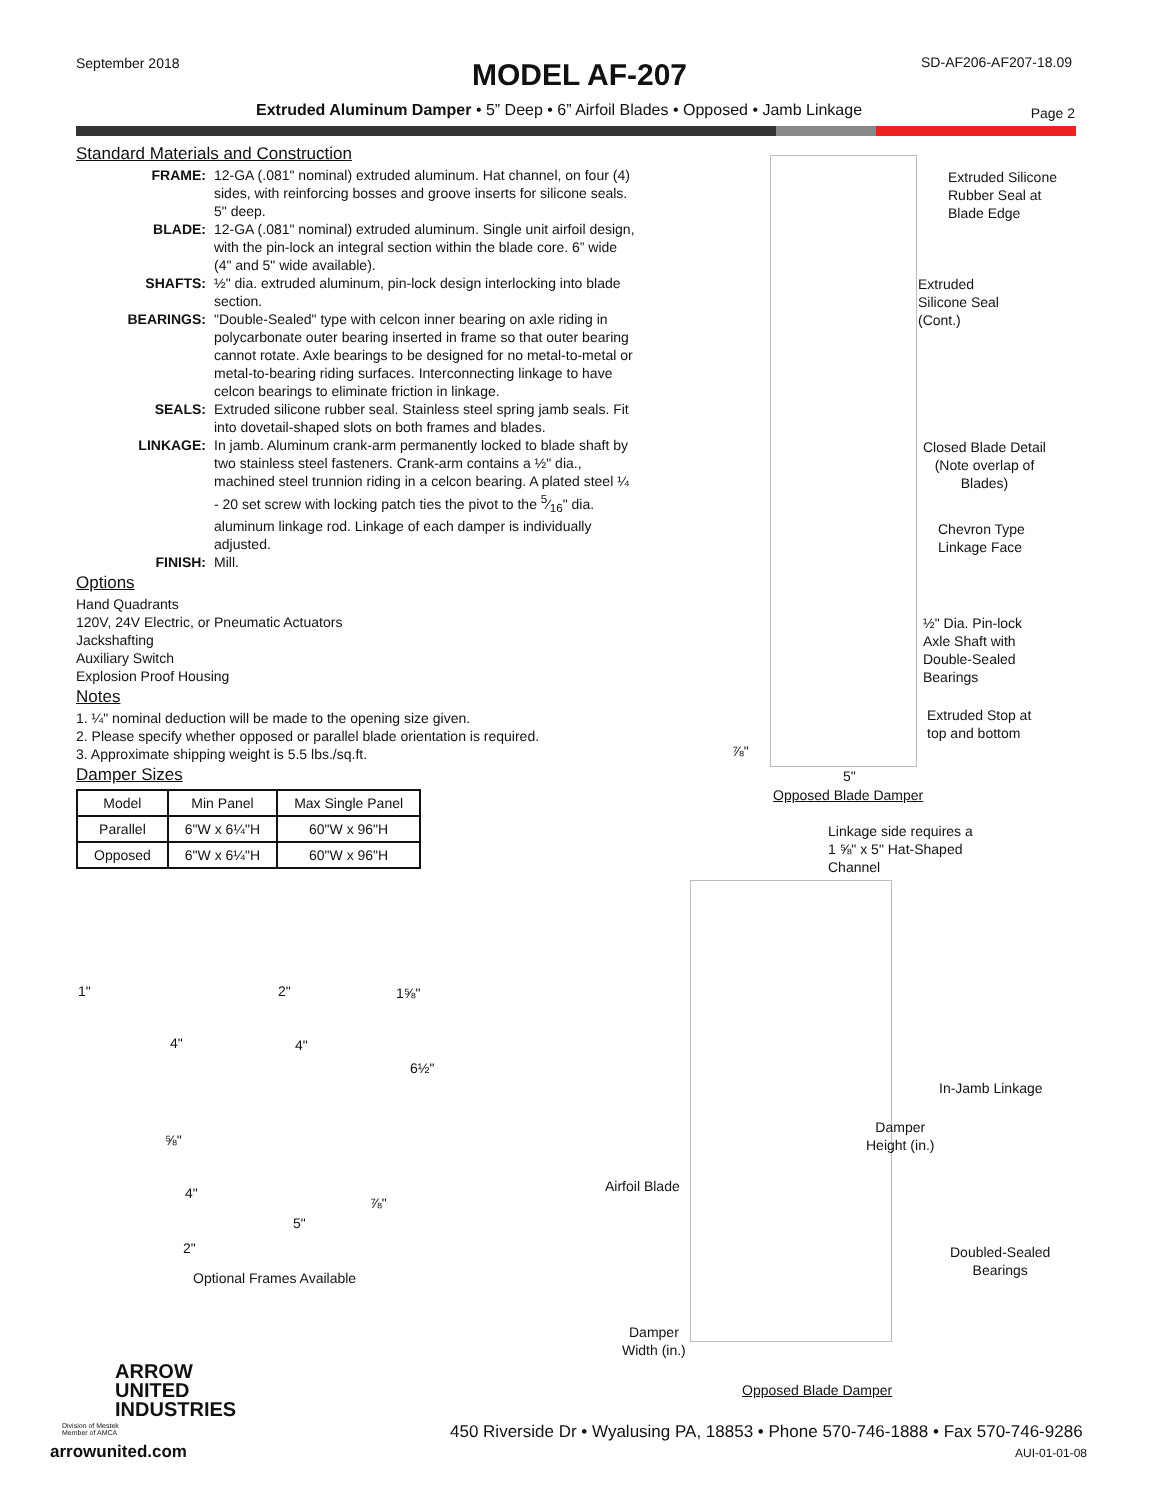September 2018
MODEL AF-207 SD-AF206-AF207-18.09
Extruded Aluminum Damper • 5” Deep • 6” Airfoil Blades • Opposed • Jamb Linkage
Page 2
Standard Materials and Construction
FRAME: 12-GA (.081" nominal) extruded aluminum. Hat channel, on four (4) sides, with reinforcing bosses and groove inserts for silicone seals. 5" deep. BLADE: 12-GA (.081" nominal) extruded aluminum. Single unit airfoil design, with the pin-lock an integral section within the blade core. 6” wide (4" and 5" wide available). SHAFTS: ½" dia. extruded aluminum, pin-lock design interlocking into blade section. BEARINGS: "Double-Sealed" type with celcon inner bearing on axle riding in polycarbonate outer bearing inserted in frame so that outer bearing cannot rotate. Axle bearings to be designed for no metal-to-metal or metal-to-bearing riding surfaces. Interconnecting linkage to have celcon bearings to eliminate friction in linkage. SEALS: Extruded silicone rubber seal. Stainless steel spring jamb seals. Fit into dovetail-shaped slots on both frames and blades. LINKAGE: In jamb. Aluminum crank-arm permanently locked to blade shaft by two stainless steel fasteners. Crank-arm contains a ½" dia., machined steel trunnion riding in a celcon bearing. A plated steel ¼ - 20 set screw with locking patch ties the pivot to the 5⁄16" dia. aluminum linkage rod. Linkage of each damper is individually adjusted. FINISH: Mill.
Options
Hand Quadrants
120V, 24V Electric, or Pneumatic Actuators
Jackshafting
Auxiliary Switch
Explosion Proof Housing
Notes
1. ¼" nominal deduction will be made to the opening size given.
2. Please specify whether opposed or parallel blade orientation is required.
3. Approximate shipping weight is 5.5 lbs./sq.ft.
Damper Sizes
| Model | Min Panel | Max Single Panel |
| --- | --- | --- |
| Parallel | 6"W x 6¼"H | 60"W x 96"H |
| Opposed | 6"W x 6¼"H | 60"W x 96"H |
1"
4"
2"
4"
1⅝"
6½"
⅝"
4"
2"
⅞"
5"
Optional Frames Available
Extruded Silicone
Rubber Seal at
Blade Edge
Extruded
Silicone Seal
(Cont.)
Closed Blade Detail
(Note overlap of
Blades)
Chevron Type
Linkage Face
½" Dia. Pin-lock
Axle Shaft with
Double-Sealed
Bearings
Extruded Stop at
top and bottom
⅞"
5"
Opposed Blade Damper
Linkage side requires a
1 ⅝" x 5" Hat-Shaped
Channel
In-Jamb Linkage
Damper
Height (in.)
Airfoil Blade
Doubled-Sealed
Bearings
Damper
Width (in.)
Opposed Blade Damper
ARROW
UNITED
INDUSTRIES
Division of Mestek
Member of AMCA
arrowunited.com
450 Riverside Dr • Wyalusing PA, 18853 • Phone 570-746-1888 • Fax 570-746-9286
AUI-01-01-08